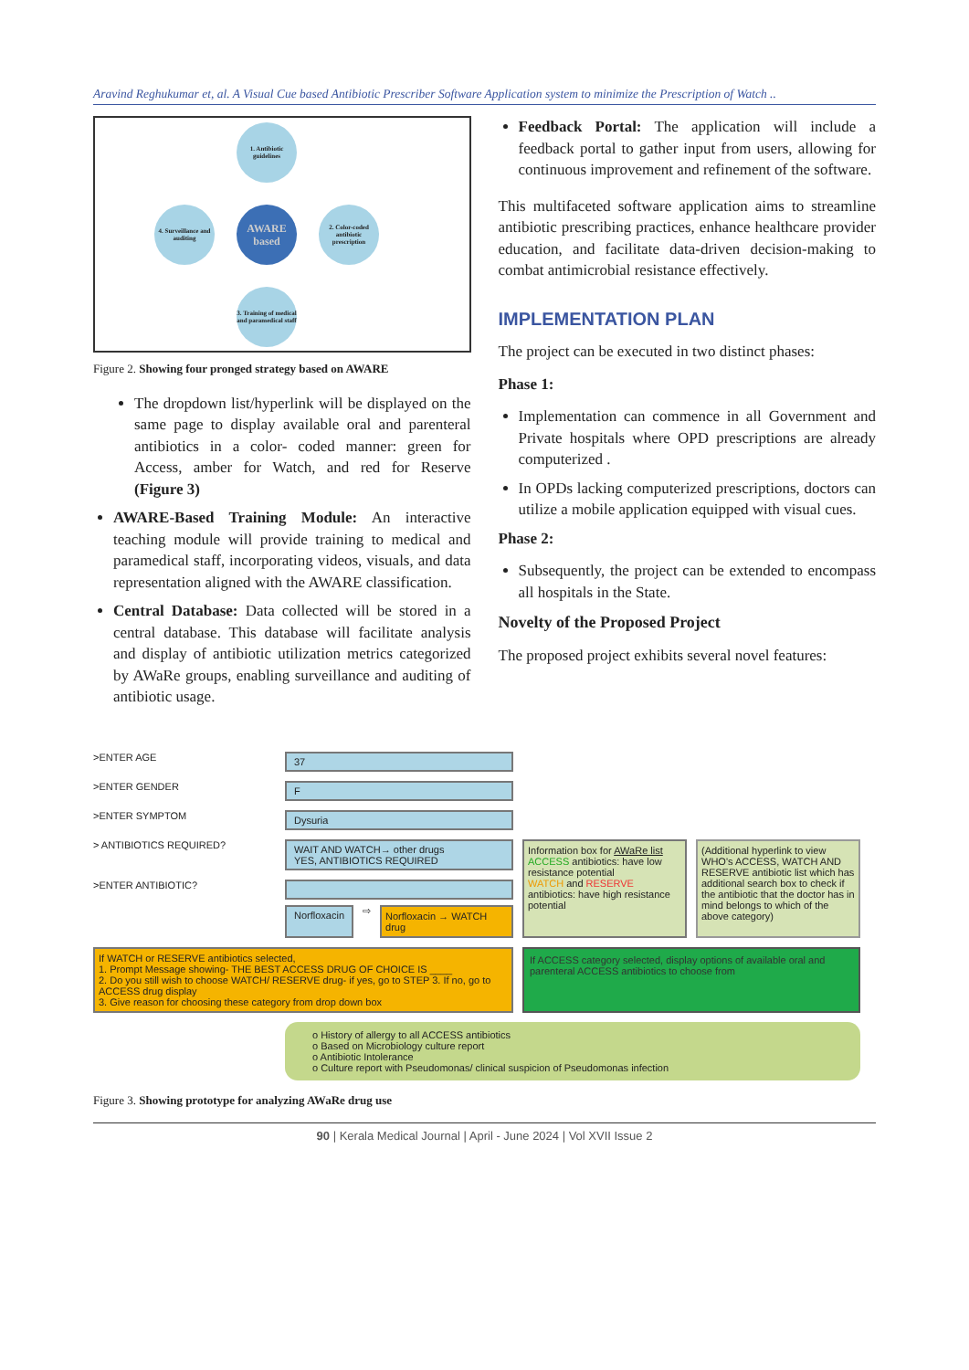Aravind Reghukumar et, al. A Visual Cue based Antibiotic Prescriber Software Application system to minimize the Prescription of Watch ..
1. Antibiotic guidelines
4. Surveillance and auditing
AWARE based
2. Color-coded antibiotic prescription
3. Training of medical and paramedical staff
Figure 2. Showing four pronged strategy based on AWARE
The dropdown list/hyperlink will be displayed on the same page to display available oral and parenteral antibiotics in a color- coded manner: green for Access, amber for Watch, and red for Reserve (Figure 3)
AWARE-Based Training Module: An interactive teaching module will provide training to medical and paramedical staff, incorporating videos, visuals, and data representation aligned with the AWARE classification.
Central Database: Data collected will be stored in a central database. This database will facilitate analysis and display of antibiotic utilization metrics categorized by AWaRe groups, enabling surveillance and auditing of antibiotic usage.
Feedback Portal: The application will include a feedback portal to gather input from users, allowing for continuous improvement and refinement of the software.
This multifaceted software application aims to streamline antibiotic prescribing practices, enhance healthcare provider education, and facilitate data-driven decision-making to combat antimicrobial resistance effectively.
IMPLEMENTATION PLAN
The project can be executed in two distinct phases:
Phase 1:
Implementation can commence in all Government and Private hospitals where OPD prescriptions are already computerized .
In OPDs lacking computerized prescriptions, doctors can utilize a mobile application equipped with visual cues.
Phase 2:
Subsequently, the project can be extended to encompass all hospitals in the State.
Novelty of the Proposed Project
The proposed project exhibits several novel features:
>ENTER AGE
37
>ENTER GENDER
F
>ENTER SYMPTOM
Dysuria
> ANTIBIOTICS REQUIRED?
WAIT AND WATCH→ other drugs
YES, ANTIBIOTICS REQUIRED
Information box for AWaRe list
ACCESS antibiotics: have low resistance potential
WATCH and RESERVE antibiotics: have high resistance potential
(Additional hyperlink to view WHO's ACCESS, WATCH AND RESERVE antibiotic list which has additional search box to check if the antibiotic that the doctor has in mind belongs to which of the above category)
>ENTER ANTIBIOTIC?
Norfloxacin ⇨ Norfloxacin → WATCH drug
If WATCH or RESERVE antibiotics selected,
1. Prompt Message showing- THE BEST ACCESS DRUG OF CHOICE IS ____
2. Do you still wish to choose WATCH/ RESERVE drug- if yes, go to STEP 3. If no, go to ACCESS drug display
3. Give reason for choosing these category from drop down box
If ACCESS category selected, display options of available oral and parenteral ACCESS antibiotics to choose from
o History of allergy to all ACCESS antibiotics
o Based on Microbiology culture report
o Antibiotic Intolerance
o Culture report with Pseudomonas/ clinical suspicion of Pseudomonas infection
Figure 3. Showing prototype for analyzing AWaRe drug use
90 | Kerala Medical Journal | April - June 2024 | Vol XVII Issue 2